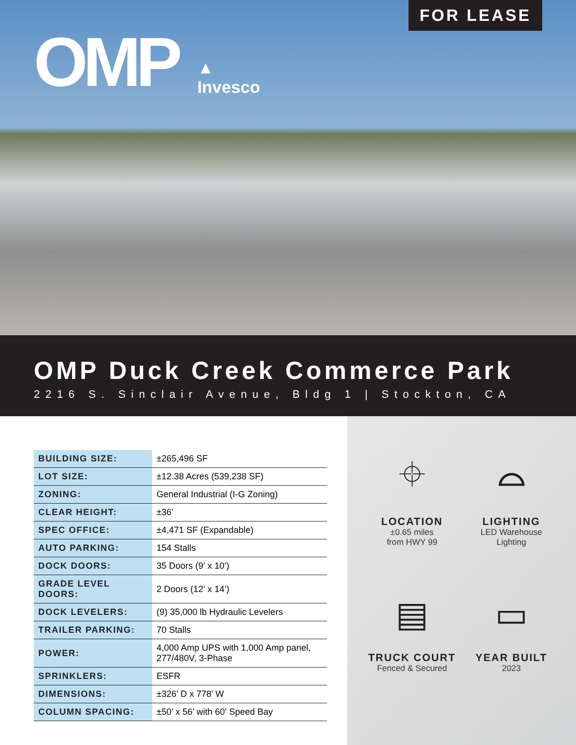FOR LEASE
OMP
▲
Invesco
OMP Duck Creek Commerce Park
2216 S. Sinclair Avenue, Bldg 1 | Stockton, CA
| BUILDING SIZE: | ±265,496 SF |
| LOT SIZE: | ±12.38 Acres (539,238 SF) |
| ZONING: | General Industrial (I-G Zoning) |
| CLEAR HEIGHT: | ±36’ |
| SPEC OFFICE: | ±4,471 SF (Expandable) |
| AUTO PARKING: | 154 Stalls |
| DOCK DOORS: | 35 Doors (9’ x 10’) |
| GRADE LEVEL DOORS: | 2 Doors (12’ x 14’) |
| DOCK LEVELERS: | (9) 35,000 lb Hydraulic Levelers |
| TRAILER PARKING: | 70 Stalls |
| POWER: | 4,000 Amp UPS with 1,000 Amp panel, 277/480V, 3-Phase |
| SPRINKLERS: | ESFR |
| DIMENSIONS: | ±326’ D x 778’ W |
| COLUMN SPACING: | ±50’ x 56’ with 60’ Speed Bay |
⌖
LOCATION
±0.65 miles
from HWY 99
⌓
LIGHTING
LED Warehouse
Lighting
▤
TRUCK COURT
Fenced & Secured
▭
YEAR BUILT
2023